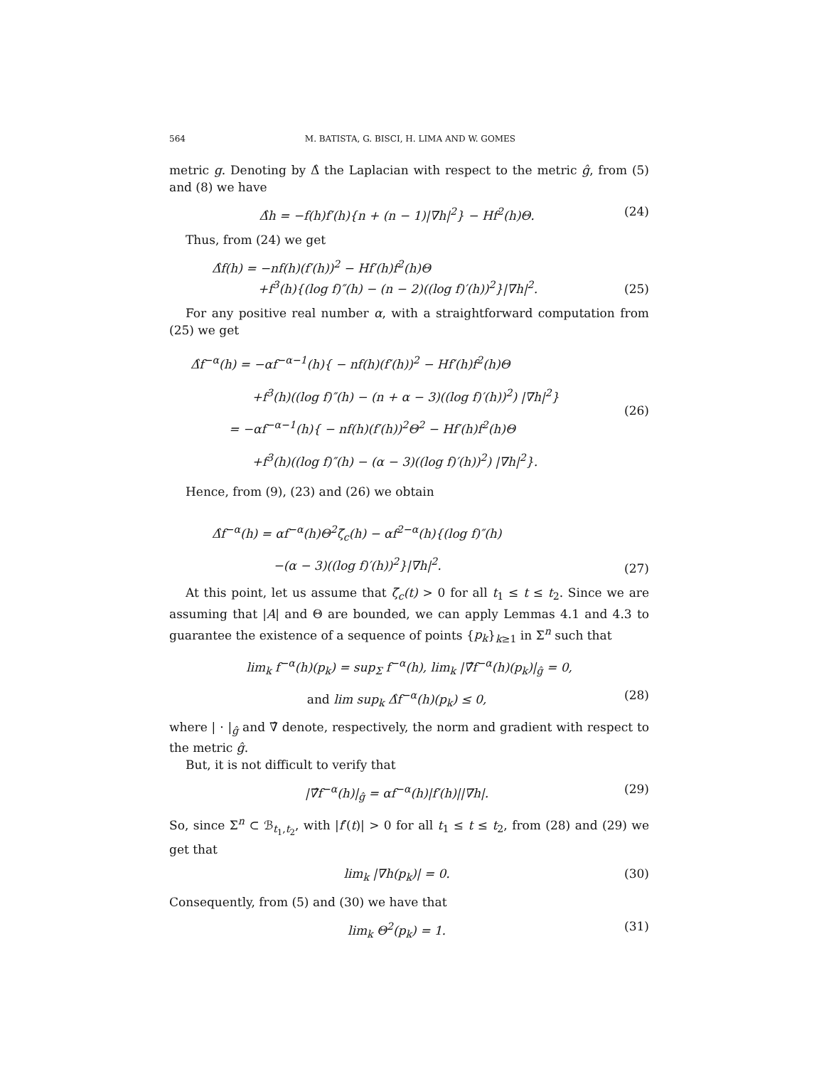564 M. BATISTA, G. BISCI, H. LIMA AND W. GOMES
metric g. Denoting by Δ̂ the Laplacian with respect to the metric ĝ, from (5) and (8) we have
Δ̂h = −f(h)f′(h){n + (n − 1)|∇h|<sup>2</sup>} − Hf<sup>2</sup>(h)Θ. (24)
Thus, from (24) we get
Δ̂f(h) = −nf(h)(f′(h))<sup>2</sup> − Hf′(h)f<sup>2</sup>(h)Θ
+f<sup>3</sup>(h){(log f)″(h) − (n − 2)((log f)′(h))<sup>2</sup>}|∇h|<sup>2</sup>.
(25)
For any positive real number α, with a straightforward computation from (25) we get
Δ̂f<sup>−α</sup>(h) = −αf<sup>−α−1</sup>(h){ − nf(h)(f′(h))<sup>2</sup> − Hf′(h)f<sup>2</sup>(h)Θ
+f<sup>3</sup>(h)((log f)″(h) − (n + α − 3)((log f)′(h))<sup>2</sup>) |∇h|<sup>2</sup>}
= −αf<sup>−α−1</sup>(h){ − nf(h)(f′(h))<sup>2</sup>Θ<sup>2</sup> − Hf′(h)f<sup>2</sup>(h)Θ
+f<sup>3</sup>(h)((log f)″(h) − (α − 3)((log f)′(h))<sup>2</sup>) |∇h|<sup>2</sup>}.
(26)
Hence, from (9), (23) and (26) we obtain
Δ̂f<sup>−α</sup>(h) = αf<sup>−α</sup>(h)Θ<sup>2</sup>ζ̄<sub>c</sub>(h) − αf<sup>2−α</sup>(h){(log f)″(h)
−(α − 3)((log f)′(h))<sup>2</sup>}|∇h|<sup>2</sup>.
(27)
At this point, let us assume that ζ̄<sub>c</sub>(t) > 0 for all t<sub>1</sub> ≤ t ≤ t<sub>2</sub>. Since we are assuming that |A| and Θ are bounded, we can apply Lemmas 4.1 and 4.3 to guarantee the existence of a sequence of points {p<sub>k</sub>}<sub>k≥1</sub> in Σ<sup>n</sup> such that
lim<sub>k</sub> f<sup>−α</sup>(h)(p<sub>k</sub>) = sup<sub>Σ</sub> f<sup>−α</sup>(h), lim<sub>k</sub> |∇̂f<sup>−α</sup>(h)(p<sub>k</sub>)|<sub>ĝ</sub> = 0,
and lim sup<sub>k</sub> Δ̂f<sup>−α</sup>(h)(p<sub>k</sub>) ≤ 0, (28)
where | · |<sub>ĝ</sub> and ∇̂ denote, respectively, the norm and gradient with respect to the metric ĝ.
But, it is not difficult to verify that
|∇̂f<sup>−α</sup>(h)|<sub>ĝ</sub> = αf<sup>−α</sup>(h)|f′(h)||∇h|. (29)
So, since Σ<sup>n</sup> ⊂ ℬ<sub>t<sub>1</sub>,t<sub>2</sub></sub>, with |f′(t)| > 0 for all t<sub>1</sub> ≤ t ≤ t<sub>2</sub>, from (28) and (29) we get that
lim<sub>k</sub> |∇h(p<sub>k</sub>)| = 0. (30)
Consequently, from (5) and (30) we have that
lim<sub>k</sub> Θ<sup>2</sup>(p<sub>k</sub>) = 1. (31)